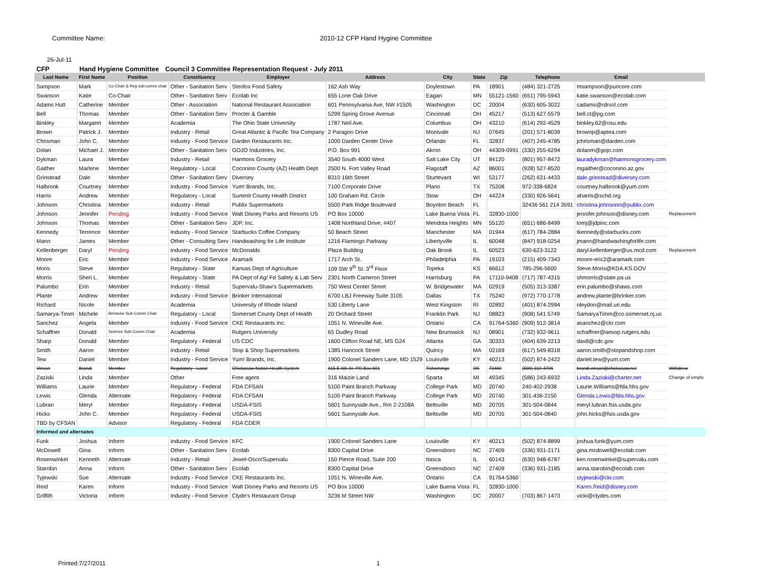Committee Name: 2010-12 CFP Hand Hygine Committee
26-Jul-11
CFP Hand Hygiene Committee Council 3 Committee Representation Request - July 2011
| Last Name | First Name | Position | Constituency | Employer | Address | City | State | Zip | Telephone | Email | |
| --- | --- | --- | --- | --- | --- | --- | --- | --- | --- | --- | --- |
| Sampson | Mark | Co-Chair & Reg sub-comm chair | Other - Sanitation Serv | Sterilox Food Safety | 162 Ash Way | Doylestown | PA | 18901 | (484) 321-2725 | msampson@puricore.com | |
| Swanson | Katie | Co-Chair | Other - Sanitation Serv | Ecolab Inc | 655 Lone Oak Drive | Eagan | MN | 55121-1560 | (651) 795-5943 | katie.swanson@ecolab.com | |
| Adams Hutt | Catherine | Member | Other - Association | National Restaurant Association | 601 Pennsylvania Ave, NW #1505 | Washington | DC | 20004 | (630) 605-3022 | cadams@rdrsol.com | |
| Bell | Thomas | Member | Other - Sanitation Serv | Procter & Gamble | 5299 Spring Grove Avenue | Cincinnati | OH | 45217 | (513) 627-5579 | bell.ct@pg.com | |
| Binkley | Margaret | Member | Academia | The Ohio State University | 1787 Neil Ave. | Columbus | OH | 43210 | (614) 292-4529 | binkley.62@osu.edu | |
| Brown | Patrick J. | Member | Industry - Retail | Great Atlantic & Pacific Tea Company | 2 Paragon Drive | Montvale | NJ | 07645 | (201) 571-8039 | brownp@aptea.com | |
| Chrisman | John C. | Member | Industry - Food Service | Darden Restaurants Inc. | 1000 Darden Center Drive | Orlando | FL | 32837 | (407) 245-4785 | jchrisman@darden.com | |
| Dolan | Michael J. | Member | Other - Sanitation Serv | GOJO Industries, Inc. | P.O. Box 991 | Akron | OH | 44309-0991 | (330) 255-6294 | dolanm@gojo.com | |
| Dykman | Laura | Member | Industry - Retail | Harmons Grocery | 3540 South 4000 West | Salt Lake City | UT | 84120 | (801) 957-8472 | lauradykman@harmonsgrocery.com | |
| Gaither | Marlene | Member | Regulatory - Local | Coconino County (AZ) Health Dept | 2500 N. Fort Valley Road | Flagstaff | AZ | 86001 | (928) 527-8520 | mgaither@coconino.az.gov | |
| Grinstead | Dale | Member | Other - Sanitation Serv | Diversey | 8310 16th Street | Sturtevant | WI | 53177 | (262) 631-4433 | dale.grinstead@diversey.com | |
| Halbrook | Courtney | Member | Industry - Food Service | Yum! Brands, Inc. | 7100 Corporate Drive | Plano | TX | 75208 | 972-338-6824 | courtney.halbrook@yum.com | |
| Harris | Andrew | Member | Regulatory - Local | Summit County Health District | 100 Graham Rd. Circle | Stow | OH | 44224 | (330) 926-5641 | aharris@schd.org | |
| Johnson | Christina | Member | Industry - Retail | Publix Supermarkets | 5500 Park Ridge Boulevard | Boynton Beach | FL | | 32436 561 214 3591 | christina.johnsonn@publix.com | |
| Johnson | Jennifer | Pending | Industry - Food Service | Walt Disney Parks and Resorts US | PO Box 10000 | Lake Buena Vista | FL | 32830-1000 | | jennifer.johnson@disney.com | Replacement |
| Johnson | Thomas | Member | Other - Sanitation Serv | JDP, Inc. | 1408 Northland Drive, #407 | Mendota Heights | MN | 55120 | (651) 686-8499 | tomj@jdpinc.com | |
| Kennedy | Terrence | Member | Industry - Food Service | Starbucks Coffee Company | 50 Beach Street | Manchester | MA | 01944 | (617) 784-2884 | tkennedy@starbucks.com | |
| Mann | James | Member | Other - Consulting Serv | Handwashing for Life Institute | 1216 Flamingo Parkway | Libertyville | IL | 60048 | (847) 918-0254 | jmann@handwashingforlife.com | |
| Kellenberger | Daryl | Pending | Industry - Food Service | McDonalds | Plaza Building | Oak Brook | IL | 60523 | 630-623-3122 | daryl.kellenberger@us.mcd.com | Replacement |
| Moore | Eric | Member | Industry - Food Service | Aramark | 1717 Arch St. | Philadelphia | PA | 19103 | (215) 409-7343 | moore-eric2@aramark.com | |
| Moris | Steve | Member | Regulatory - State | Kansas Dept of Agriculture | 109 SW 9<sup>th</sup> St. 3<sup>rd</sup> Floor | Topeka | KS | 66612 | 785-296-5600 | Steve.Moris@KDA.KS.GOV | |
| Morris | Sheri L. | Member | Regulatory - State | PA Dept of Ag/ Fd Safety & Lab Serv | 2301 North Cameron Street | Harrisburg | PA | 17110-9408 | (717) 787-4315 | shmorris@state.pa.us | |
| Palumbo | Erin | Member | Industry - Retail | Supervalu-Shaw's Supermarkets | 750 West Center Street | W. Bridgewater | MA | 02919 | (505) 313-3387 | erin.palumbo@shaws.com | |
| Plante | Andrew | Member | Industry - Food Service | Brinker International | 6700 LBJ Freeway Suite 3105 | Dallas | TX | 75240 | (972) 770-1778 | andrew.plante@brinker.com | |
| Richard | Nicole | Member | Academia | University of Rhode Island | 530 Liberty Lane | West Kingston | RI | 02892 | (401) 874-2994 | nleydon@mail.uri.edu | |
| Samarya-Timm | Michele | Behavior Sub-Comm Chair | Regulatory - Local | Somerset County Dept of Health | 20 Orchard Street | Franklin Park | NJ | 08823 | (908) 541 5749 | SamaryaTimm@co.somerset.nj.us | |
| Sanchez | Angela | Member | Industry - Food Service | CKE Restaurants Inc. | 1051 N. Wineville Ave. | Ontario | CA | 91764-5360 | (909) 912-3814 | asanchez@ckr.com | |
| Schaffner | Donald | Science Sub-Comm Chair | Academia | Rutgers University | 65 Dudley Road | New Brunswick | NJ | 08901 | (732) 932-9611 | schaffner@aesop.rutgers.edu | |
| Sharp | Donald | Member | Regulatory - Federal | US CDC | 1600 Clifton Road NE, MS G24 | Atlanta | GA | 30333 | (404) 639-2213 | das8@cdc.gov | |
| Smith | Aaron | Member | Industry - Retail | Stop & Shop Supermarkets | 1385 Hancock Street | Quincy | MA | 02169 | (617) 549-8318 | aaron.smith@stopandshop.com | |
| Tew | Daniel | Member | Industry - Food Service | Yum! Brands, Inc. | 1900 Colonel Sanders Lane, MD 1529 | Louisville | KY | 40213 | (502) 874-2422 | daniel.tew@yum.com | |
| Vinson | Brandi | Member | Regulatory - Local | Chickasaw Nation Health System | 815 E 6th St. PO Box 681 | Tishomingo | OK | 73460 | (580) 310-4706 | brandi.vinson@chickasaw.net | Withdrew |
| Zaziski | Linda | Member | Other | Free agent | 316 Maizie Land | Sparta | MI | 49345 | (586) 243-6932 | Linda.Zaziski@charter.net | Change of emplo |
| Williams | Laurie | Member | Regulatory - Federal | FDA CFSAN | 5100 Paint Branch Parkway | College Park | MD | 20740 | 240-402-2938 | Laurie.Williams@fda.hhs.gov | |
| Lewis | Glenda | Alternate | Regulatory - Federal | FDA CFSAN | 5100 Paint Branch Parkway | College Park | MD | 20740 | 301-436-2150 | Glenda.Lewis@fda.hhs.gov | |
| Lubran | Meryl | Member | Regulatory - Federal | USDA-FSIS | 5601 Sunnyside Ave., Rm 2-2108A | Beltsville | MD | 20705 | 301-504-0844 | meryl.lubran.fsis.usda.gov | |
| Hicks | John C. | Member | Regulatory - Federal | USDA-FSIS | 5601 Sunnyside Ave. | Beltsville | MD | 20705 | 301-504-0840 | john.hicks@fsis.usda.gov | |
| TBD by CFSAN | | Advisor | Regulatory - Federal | FDA CDER | | | | | | | |
| Informed and alternates | | | | | | | | | | | |
| Funk | Joshua | Inform | Industry - Food Service | KFC | 1900 Colonel Sanders Lane | Louisville | KY | 40213 | (502) 874-8899 | joshua.funk@yum.com | |
| McDowell | Gina | Inform | Other - Sanitation Serv | Ecolab | 8300 Capital Drive | Greensboro | NC | 27409 | (336) 931-2171 | gina.mcdowell@ecolab.com | |
| Rosenwinkel | Kenneth | Alternate | Industry - Retail | Jewel-Osco/Supervalu | 150 Pierce Road, Suite 200 | Itasca | IL | 60143 | (630) 948-6787 | ken.rosenwinkel@supervalu.com | |
| Starobin | Anna | Inform | Other - Sanitation Serv | Ecolab | 8300 Capital Drive | Greensboro | NC | 27409 | (336) 931-2185 | anna.starobin@ecolab.com | |
| Tyjewski | Sue | Alternate | Industry - Food Service | CKE Restaurants Inc. | 1051 N. Wineville Ave. | Ontario | CA | 91764-5360 | | styjewski@ckr.com | |
| Reid | Karen | Inform | Industry - Food Service | Walt Disney Parks and Resorts US | PO Box 10000 | Lake Buena Vista | FL | 32830-1000 | | Karen.Reid@disney.com | |
| Griffith | Victoria | Inform | Industry - Food Service | Clyde's Restaurant Group | 3236 M Street NW | Washington | DC | 20007 | (703) 867-1473 | vicki@clydes.com | |
Printed:7/27/2011 1